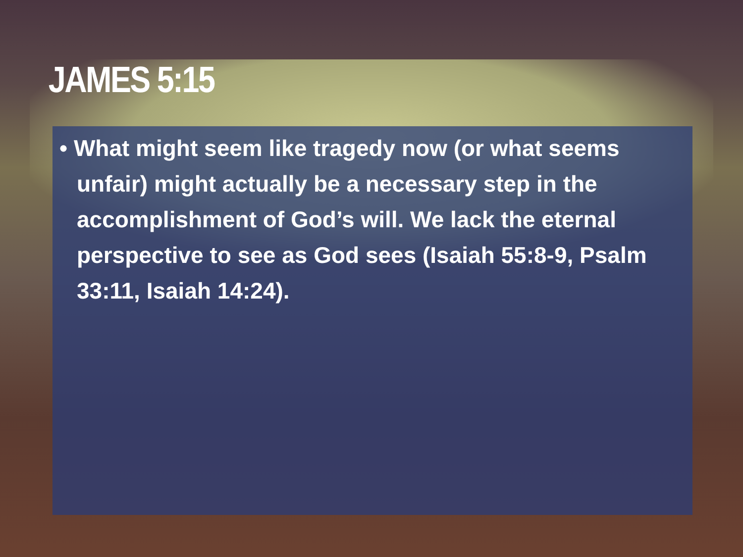JAMES 5:15
• What might seem like tragedy now (or what seems unfair) might actually be a necessary step in the accomplishment of God’s will. We lack the eternal perspective to see as God sees (Isaiah 55:8-9, Psalm 33:11, Isaiah 14:24).